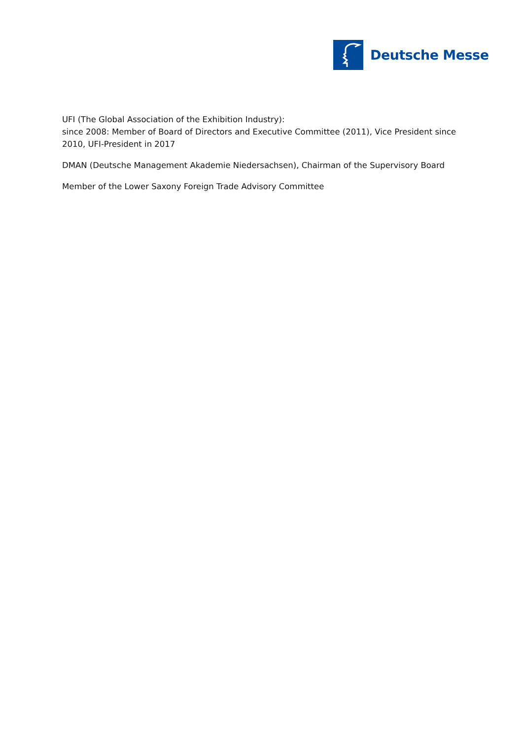Deutsche Messe
UFI (The Global Association of the Exhibition Industry):
since 2008: Member of Board of Directors and Executive Committee (2011), Vice President since 2010, UFI-President in 2017
DMAN (Deutsche Management Akademie Niedersachsen), Chairman of the Supervisory Board
Member of the Lower Saxony Foreign Trade Advisory Committee